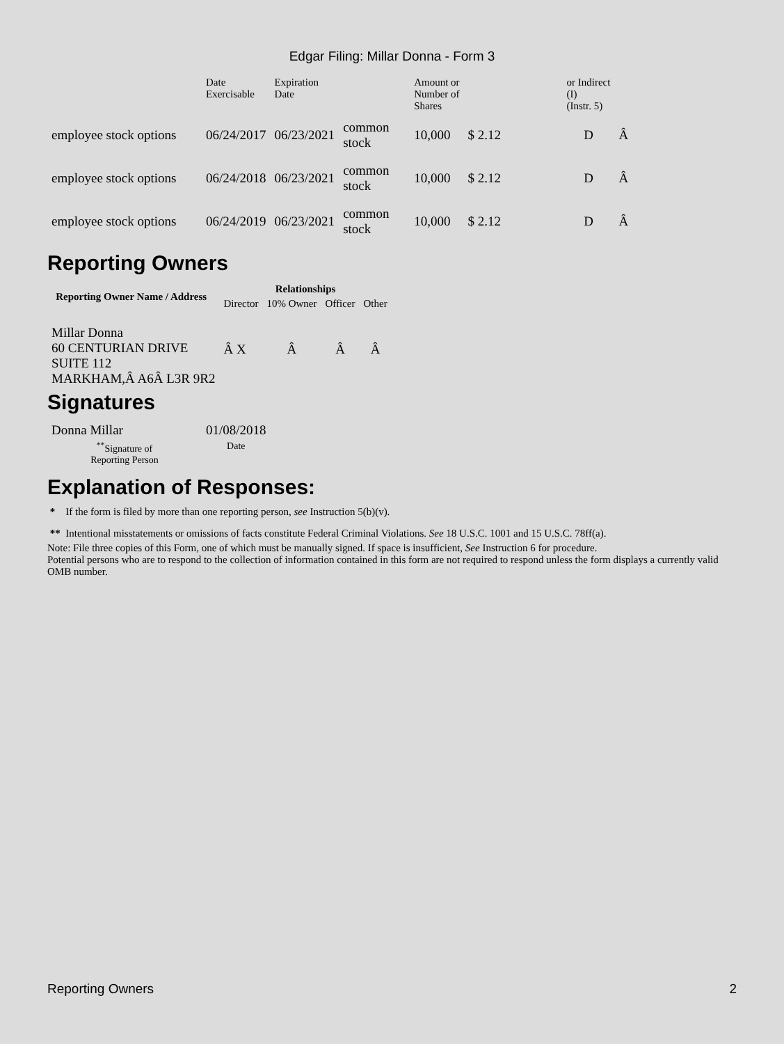Edgar Filing: Millar Donna - Form 3
| | Date Exercisable | Expiration Date | | Amount or Number of Shares | | or Indirect (I) (Instr. 5) | |
| employee stock options | 06/24/2017 | 06/23/2021 | common stock | 10,000 | $ 2.12 | D | Â |
| employee stock options | 06/24/2018 | 06/23/2021 | common stock | 10,000 | $ 2.12 | D | Â |
| employee stock options | 06/24/2019 | 06/23/2021 | common stock | 10,000 | $ 2.12 | D | Â |
Reporting Owners
| Reporting Owner Name / Address | Relationships | | | |
| --- | --- | --- | --- | --- |
| | Director | 10% Owner | Officer | Other |
| Millar Donna 60 CENTURIAN DRIVE SUITE 112 MARKHAM,Â A6Â L3R 9R2 | Â X | Â | Â | Â |
Signatures
| Donna Millar | 01/08/2018 |
| <sup>**</sup> Signature of Reporting Person | Date |
Explanation of Responses:
* If the form is filed by more than one reporting person, see Instruction 5(b)(v).
** Intentional misstatements or omissions of facts constitute Federal Criminal Violations. See 18 U.S.C. 1001 and 15 U.S.C. 78ff(a).
Note: File three copies of this Form, one of which must be manually signed. If space is insufficient, See Instruction 6 for procedure.
Potential persons who are to respond to the collection of information contained in this form are not required to respond unless the form displays a currently valid OMB number.
Reporting Owners 2